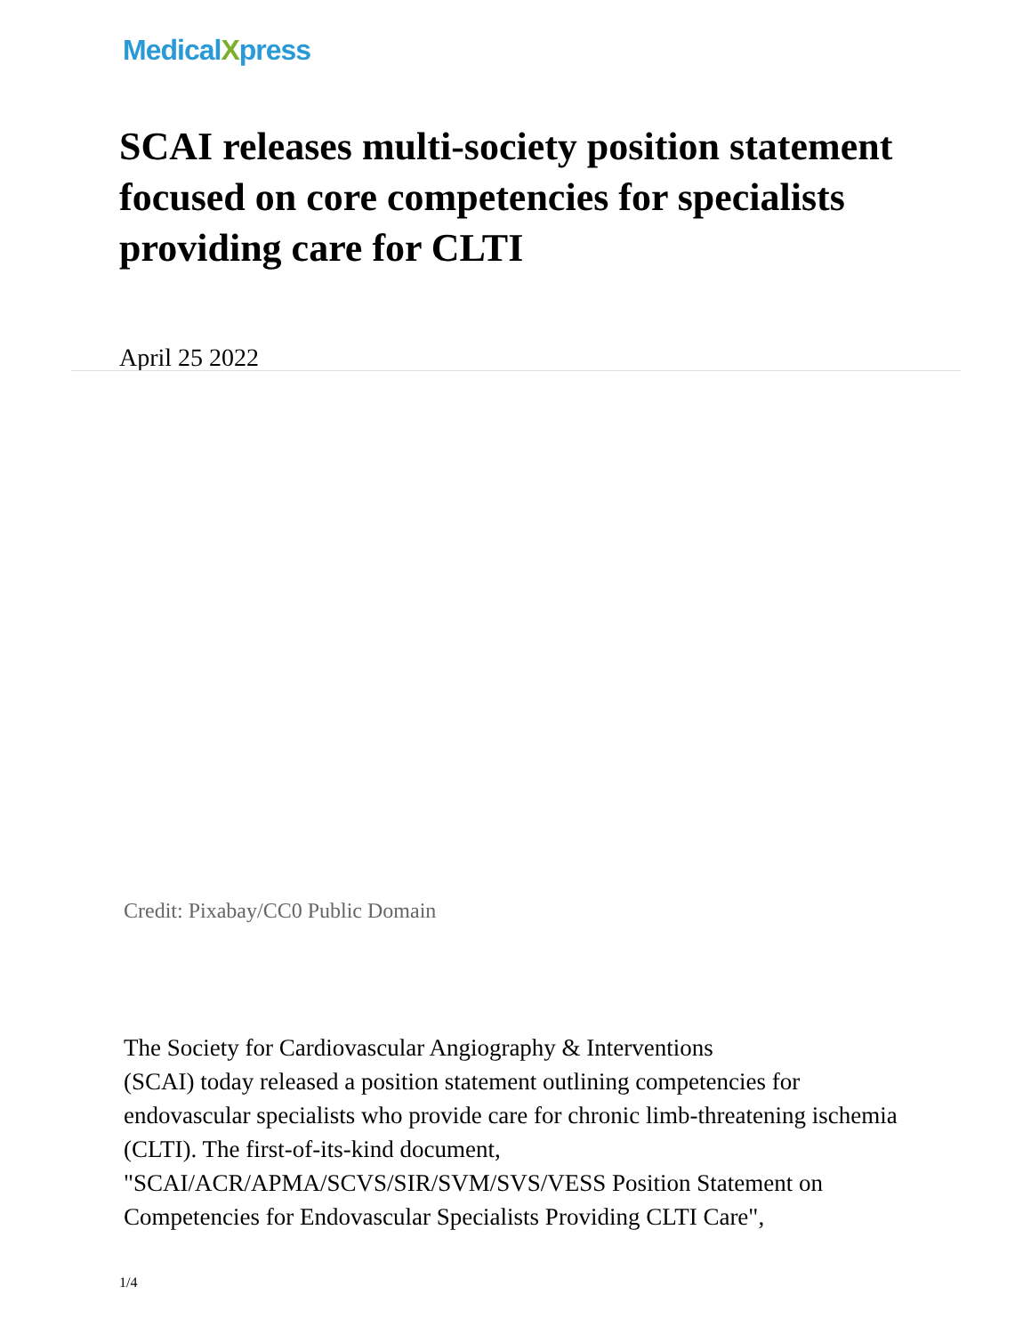MedicalXpress
SCAI releases multi-society position statement focused on core competencies for specialists providing care for CLTI
April 25 2022
Credit: Pixabay/CC0 Public Domain
The Society for Cardiovascular Angiography & Interventions
(SCAI) today released a position statement outlining competencies for endovascular specialists who provide care for chronic limb-threatening ischemia (CLTI). The first-of-its-kind document, "SCAI/ACR/APMA/SCVS/SIR/SVM/SVS/VESS Position Statement on Competencies for Endovascular Specialists Providing CLTI Care",
1/4